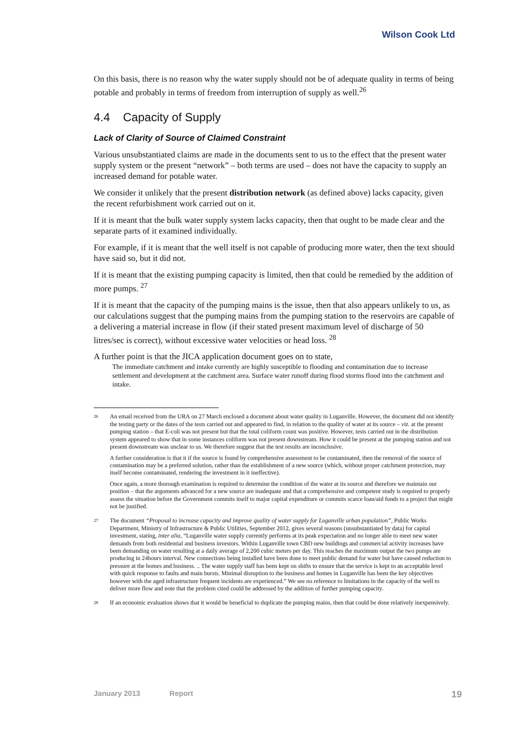Wilson Cook Ltd
On this basis, there is no reason why the water supply should not be of adequate quality in terms of being potable and probably in terms of freedom from interruption of supply as well.<sup>26</sup>
4.4 Capacity of Supply
Lack of Clarity of Source of Claimed Constraint
Various unsubstantiated claims are made in the documents sent to us to the effect that the present water supply system or the present “network” – both terms are used – does not have the capacity to supply an increased demand for potable water.
We consider it unlikely that the present distribution network (as defined above) lacks capacity, given the recent refurbishment work carried out on it.
If it is meant that the bulk water supply system lacks capacity, then that ought to be made clear and the separate parts of it examined individually.
For example, if it is meant that the well itself is not capable of producing more water, then the text should have said so, but it did not.
If it is meant that the existing pumping capacity is limited, then that could be remedied by the addition of more pumps. <sup>27</sup>
If it is meant that the capacity of the pumping mains is the issue, then that also appears unlikely to us, as our calculations suggest that the pumping mains from the pumping station to the reservoirs are capable of a delivering a material increase in flow (if their stated present maximum level of discharge of 50 litres/sec is correct), without excessive water velocities or head loss. <sup>28</sup>
A further point is that the JICA application document goes on to state,
The immediate catchment and intake currently are highly susceptible to flooding and contamination due to increase settlement and development at the catchment area. Surface water runoff during flood storms flood into the catchment and intake.
26
An email received from the URA on 27 March enclosed a document about water quality in Luganville. However, the document did not identify the testing party or the dates of the tests carried out and appeared to find, in relation to the quality of water at its source – viz. at the present pumping station – that E-coli was not present but that the total coliform count was positive. However, tests carried out in the distribution system appeared to show that in some instances coliform was not present downstream. How it could be present at the pumping station and not present downstream was unclear to us. We therefore suggest that the test results are inconclusive.
A further consideration is that it if the source is found by comprehensive assessment to be contaminated, then the removal of the source of contamination may be a preferred solution, rather than the establishment of a new source (which, without proper catchment protection, may itself become contaminated, rendering the investment in it ineffective).
Once again, a more thorough examination is required to determine the condition of the water at its source and therefore we maintain our position – that the arguments advanced for a new source are inadequate and that a comprehensive and competent study is required to properly assess the situation before the Government commits itself to major capital expenditure or commits scarce loan/aid funds to a project that might not be justified.
27
The document “Proposal to increase capacity and improve quality of water supply for Luganville urban population”, Public Works Department, Ministry of Infrastructure & Public Utilities, September 2012, gives several reasons (unsubstantiated by data) for capital investment, stating, inter alia, “Luganville water supply currently performs at its peak expectation and no longer able to meet new water demands from both residential and business investors. Within Luganville town CBD new buildings and commercial activity increases have been demanding on water resulting at a daily average of 2,200 cubic meters per day. This reaches the maximum output the two pumps are producing in 24hours interval. New connections being installed have been done to meet public demand for water but have caused reduction to pressure at the homes and business. .. The water supply staff has been kept on shifts to ensure that the service is kept to an acceptable level with quick response to faults and main bursts. Minimal disruption to the business and homes in Luganville has been the key objectives however with the aged infrastructure frequent incidents are experienced.” We see no reference to limitations in the capacity of the well to deliver more flow and note that the problem cited could be addressed by the addition of further pumping capacity.
28
If an economic evaluation shows that it would be beneficial to duplicate the pumping mains, then that could be done relatively inexpensively.
January 2013 Report 19